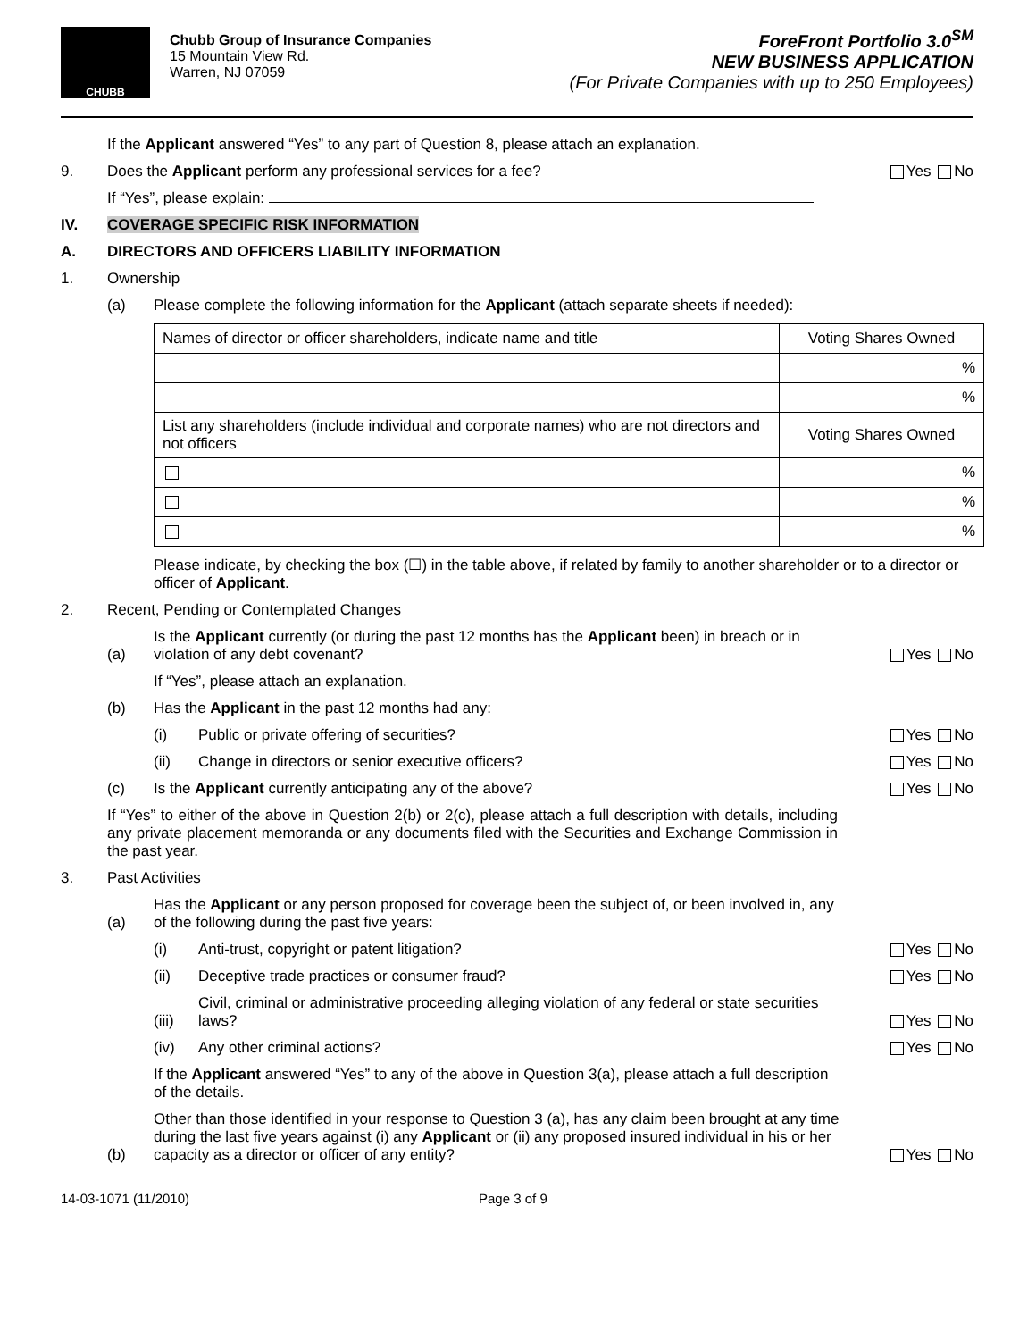CHUBB
Chubb Group of Insurance Companies
15 Mountain View Rd.
Warren, NJ 07059
ForeFront Portfolio 3.0<sup>SM</sup>
NEW BUSINESS APPLICATION
(For Private Companies with up to 250 Employees)
If the Applicant answered “Yes” to any part of Question 8, please attach an explanation.
9.
Does the Applicant perform any professional services for a fee?
Yes No
If “Yes”, please explain:
IV.
COVERAGE SPECIFIC RISK INFORMATION
A.
DIRECTORS AND OFFICERS LIABILITY INFORMATION
1.
Ownership
(a)
Please complete the following information for the Applicant (attach separate sheets if needed):
| Names of director or officer shareholders, indicate name and title | Voting Shares Owned |
| | % |
| | % |
| List any shareholders (include individual and corporate names) who are not directors and not officers | Voting Shares Owned |
| | % |
| | % |
| | % |
Please indicate, by checking the box (☐) in the table above, if related by family to another shareholder or to a director or officer of Applicant.
2.
Recent, Pending or Contemplated Changes
(a)
Is the Applicant currently (or during the past 12 months has the Applicant been) in breach or in violation of any debt covenant?
Yes No
If “Yes”, please attach an explanation.
(b)
Has the Applicant in the past 12 months had any:
(i)
Public or private offering of securities?
Yes No
(ii)
Change in directors or senior executive officers?
Yes No
(c)
Is the Applicant currently anticipating any of the above?
Yes No
If “Yes” to either of the above in Question 2(b) or 2(c), please attach a full description with details, including any private placement memoranda or any documents filed with the Securities and Exchange Commission in the past year.
3.
Past Activities
(a)
Has the Applicant or any person proposed for coverage been the subject of, or been involved in, any of the following during the past five years:
(i)
Anti-trust, copyright or patent litigation?
Yes No
(ii)
Deceptive trade practices or consumer fraud?
Yes No
(iii)
Civil, criminal or administrative proceeding alleging violation of any federal or state securities laws?
Yes No
(iv)
Any other criminal actions?
Yes No
If the Applicant answered “Yes” to any of the above in Question 3(a), please attach a full description of the details.
(b)
Other than those identified in your response to Question 3 (a), has any claim been brought at any time during the last five years against (i) any Applicant or (ii) any proposed insured individual in his or her capacity as a director or officer of any entity?
Yes No
14-03-1071 (11/2010) Page 3 of 9